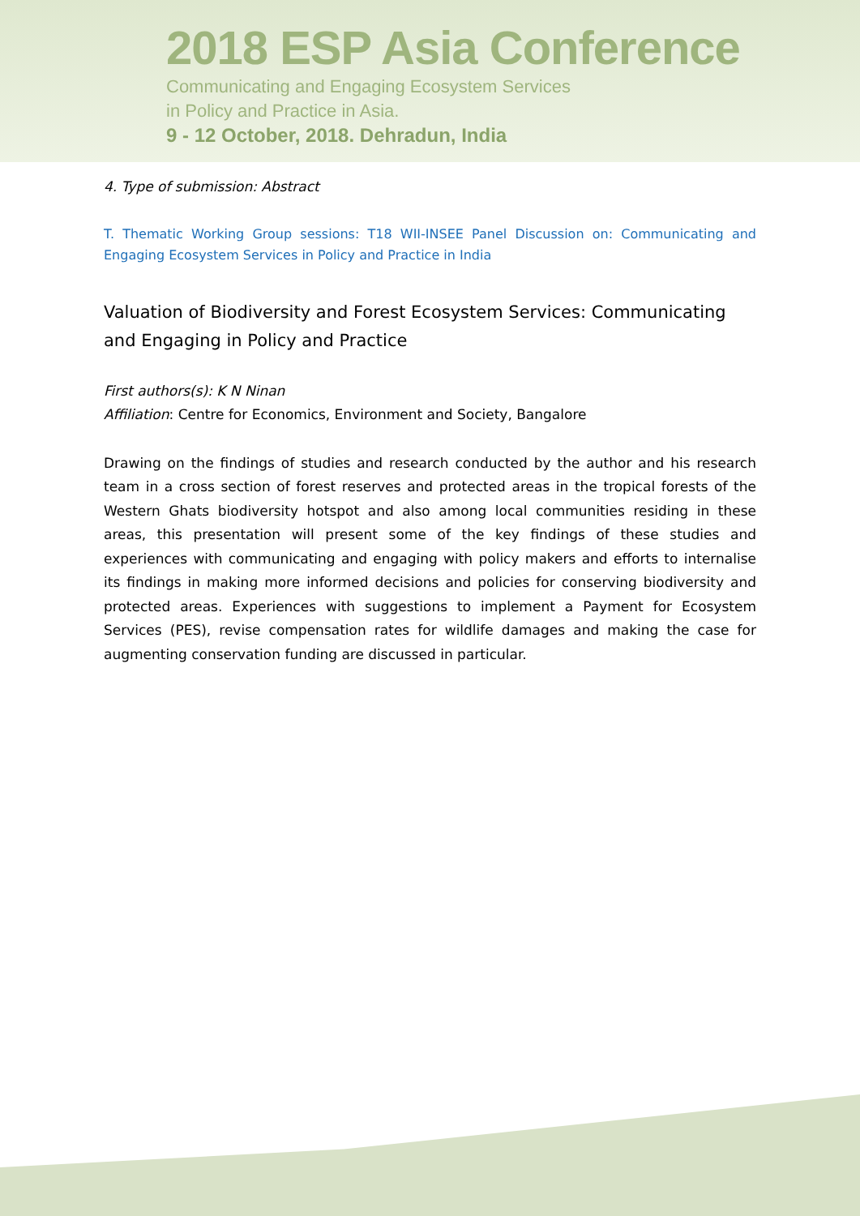2018 ESP Asia Conference
Communicating and Engaging Ecosystem Services
in Policy and Practice in Asia.
9 - 12 October, 2018. Dehradun, India
4. Type of submission: Abstract
T. Thematic Working Group sessions: T18 WII-INSEE Panel Discussion on: Communicating and Engaging Ecosystem Services in Policy and Practice in India
Valuation of Biodiversity and Forest Ecosystem Services: Communicating and Engaging in Policy and Practice
First authors(s): K N Ninan
Affiliation: Centre for Economics, Environment and Society, Bangalore
Drawing on the findings of studies and research conducted by the author and his research team in a cross section of forest reserves and protected areas in the tropical forests of the Western Ghats biodiversity hotspot and also among local communities residing in these areas, this presentation will present some of the key findings of these studies and experiences with communicating and engaging with policy makers and efforts to internalise its findings in making more informed decisions and policies for conserving biodiversity and protected areas. Experiences with suggestions to implement a Payment for Ecosystem Services (PES), revise compensation rates for wildlife damages and making the case for augmenting conservation funding are discussed in particular.